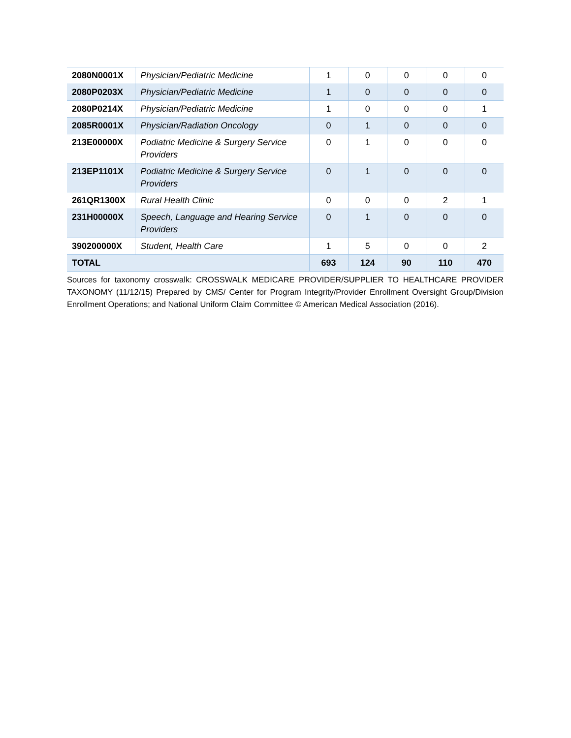| 2080N0001X | Physician/Pediatric Medicine | 1 | 0 | 0 | 0 | 0 |
| 2080P0203X | Physician/Pediatric Medicine | 1 | 0 | 0 | 0 | 0 |
| 2080P0214X | Physician/Pediatric Medicine | 1 | 0 | 0 | 0 | 1 |
| 2085R0001X | Physician/Radiation Oncology | 0 | 1 | 0 | 0 | 0 |
| 213E00000X | Podiatric Medicine & Surgery Service Providers | 0 | 1 | 0 | 0 | 0 |
| 213EP1101X | Podiatric Medicine & Surgery Service Providers | 0 | 1 | 0 | 0 | 0 |
| 261QR1300X | Rural Health Clinic | 0 | 0 | 0 | 2 | 1 |
| 231H00000X | Speech, Language and Hearing Service Providers | 0 | 1 | 0 | 0 | 0 |
| 390200000X | Student, Health Care | 1 | 5 | 0 | 0 | 2 |
| TOTAL | | 693 | 124 | 90 | 110 | 470 |
Sources for taxonomy crosswalk: CROSSWALK MEDICARE PROVIDER/SUPPLIER TO HEALTHCARE PROVIDER TAXONOMY (11/12/15) Prepared by CMS/ Center for Program Integrity/Provider Enrollment Oversight Group/Division Enrollment Operations; and National Uniform Claim Committee © American Medical Association (2016).